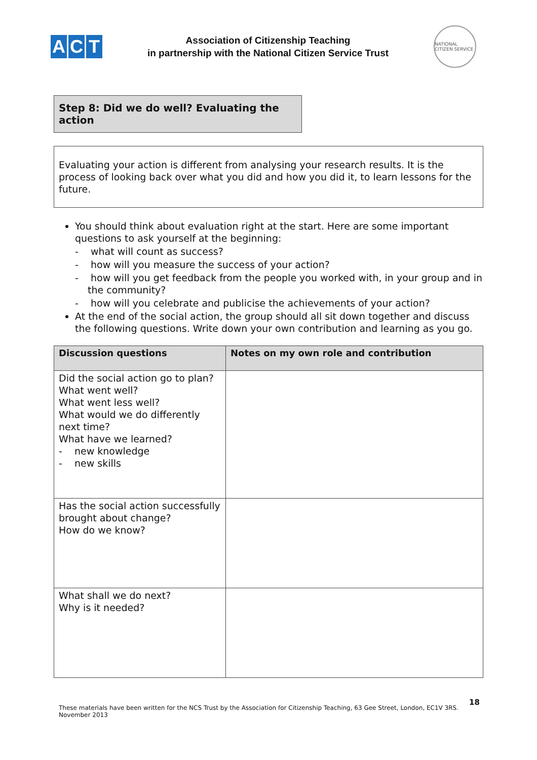A C T
Association of Citizenship Teaching
in partnership with the National Citizen Service Trust
NATIONAL CITIZEN SERVICE
Step 8: Did we do well? Evaluating the action
Evaluating your action is different from analysing your research results. It is the process of looking back over what you did and how you did it, to learn lessons for the future.
You should think about evaluation right at the start. Here are some important questions to ask yourself at the beginning:
- what will count as success?
- how will you measure the success of your action?
- how will you get feedback from the people you worked with, in your group and in the community?
- how will you celebrate and publicise the achievements of your action?
At the end of the social action, the group should all sit down together and discuss the following questions. Write down your own contribution and learning as you go.
| Discussion questions | Notes on my own role and contribution |
| --- | --- |
| Did the social action go to plan? What went well? What went less well? What would we do differently next time? What have we learned? - new knowledge - new skills | |
| Has the social action successfully brought about change? How do we know? | |
| What shall we do next? Why is it needed? | |
18
These materials have been written for the NCS Trust by the Association for Citizenship Teaching, 63 Gee Street, London, EC1V 3RS. November 2013